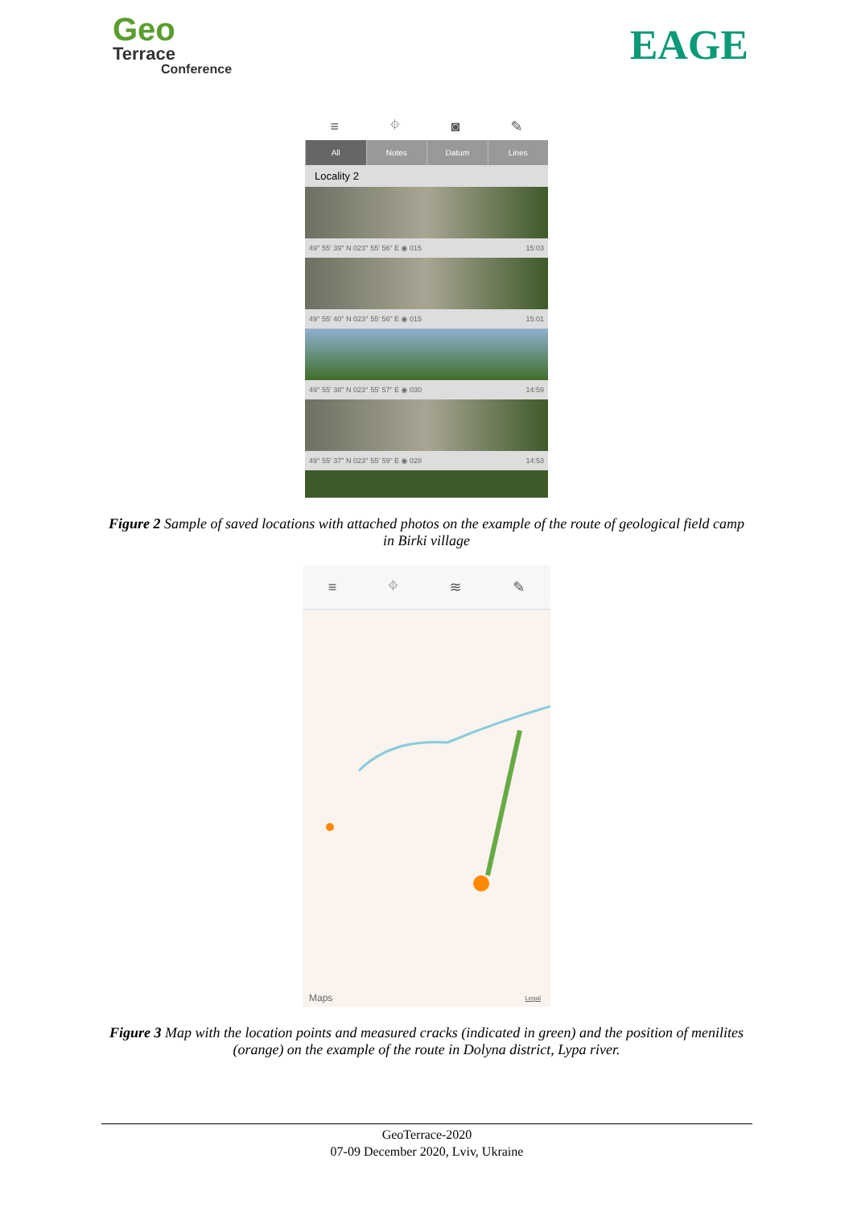Geo
Terrace
Conference
EAGE
≡ ⌖ ◙ ✎
All Notes Datum Lines
Locality 2
49° 55' 39" N 023° 55' 56" E ◉ 015 15:03
49° 55' 40" N 023° 55' 56" E ◉ 015 15:01
49° 55' 38" N 023° 55' 57" E ◉ 030 14:59
49° 55' 37" N 023° 55' 59" E ◉ 028 14:53
Figure 2 Sample of saved locations with attached photos on the example of the route of geological field camp in Birki village
≡ ⌖ ≋ ✎
Maps Legal
Figure 3 Map with the location points and measured cracks (indicated in green) and the position of menilites (orange) on the example of the route in Dolyna district, Lypa river.
GeoTerrace-2020
07-09 December 2020, Lviv, Ukraine